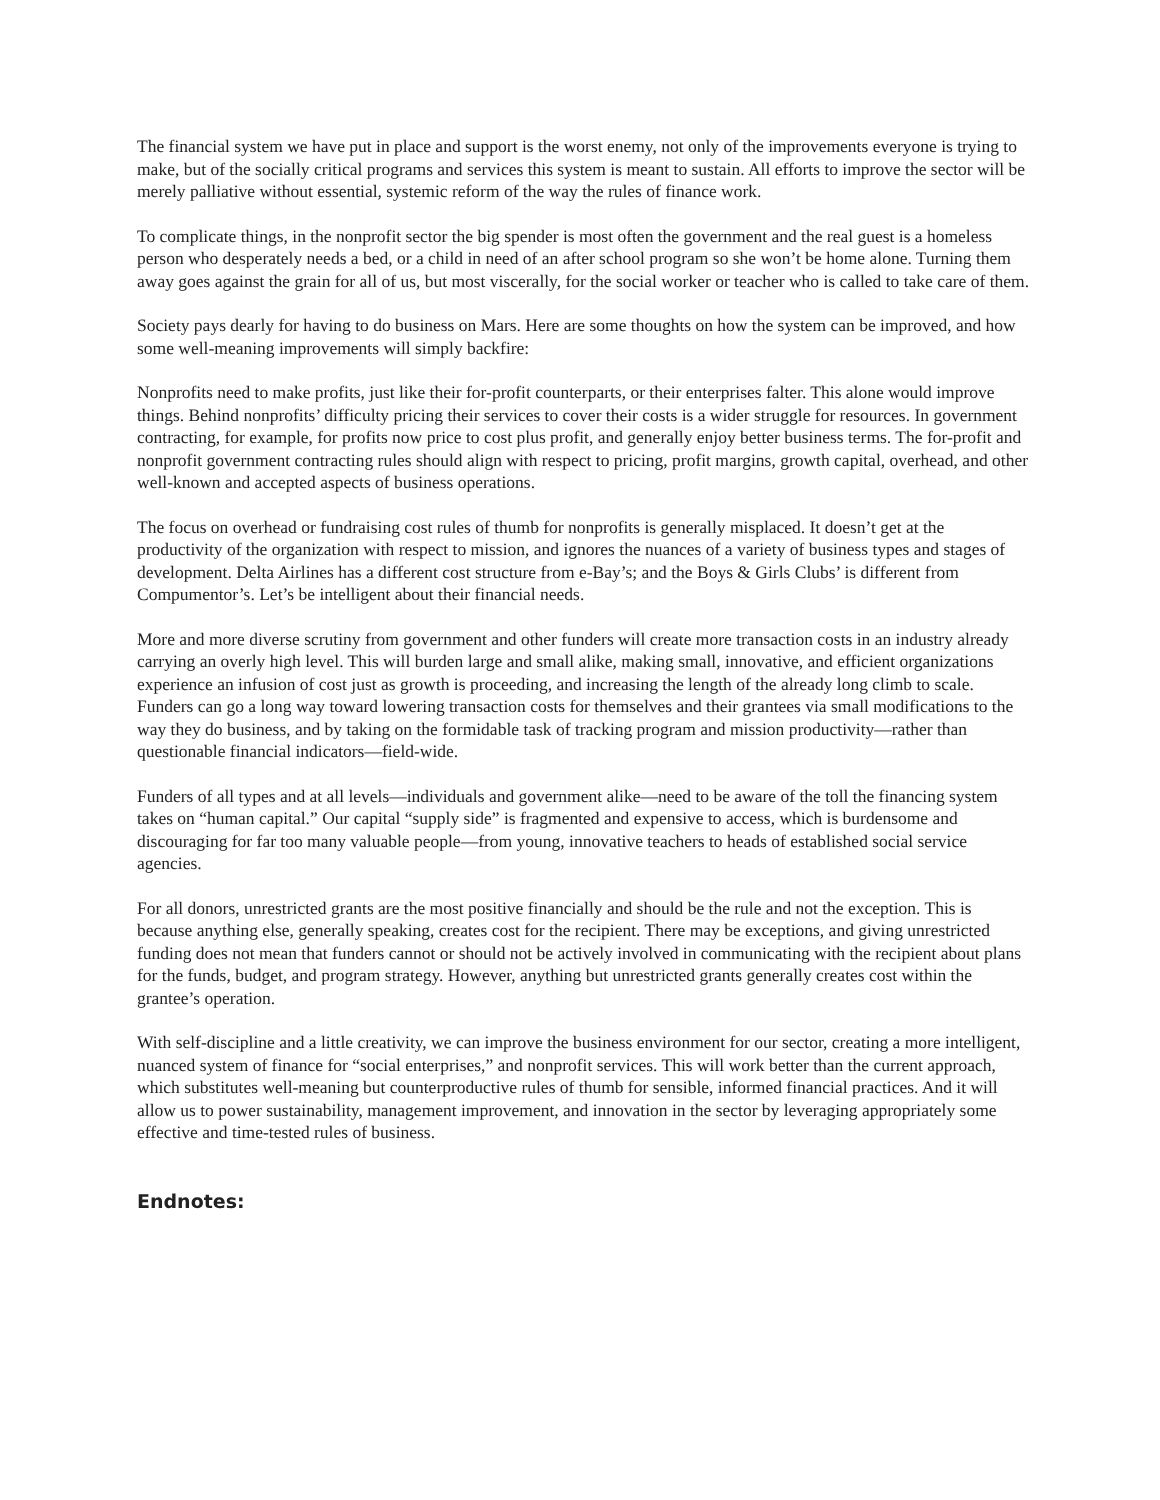The financial system we have put in place and support is the worst enemy, not only of the improvements everyone is trying to make, but of the socially critical programs and services this system is meant to sustain. All efforts to improve the sector will be merely palliative without essential, systemic reform of the way the rules of finance work.
To complicate things, in the nonprofit sector the big spender is most often the government and the real guest is a homeless person who desperately needs a bed, or a child in need of an after school program so she won’t be home alone. Turning them away goes against the grain for all of us, but most viscerally, for the social worker or teacher who is called to take care of them.
Society pays dearly for having to do business on Mars. Here are some thoughts on how the system can be improved, and how some well-meaning improvements will simply backfire:
Nonprofits need to make profits, just like their for-profit counterparts, or their enterprises falter. This alone would improve things. Behind nonprofits’ difficulty pricing their services to cover their costs is a wider struggle for resources. In government contracting, for example, for profits now price to cost plus profit, and generally enjoy better business terms. The for-profit and nonprofit government contracting rules should align with respect to pricing, profit margins, growth capital, overhead, and other well-known and accepted aspects of business operations.
The focus on overhead or fundraising cost rules of thumb for nonprofits is generally misplaced. It doesn’t get at the productivity of the organization with respect to mission, and ignores the nuances of a variety of business types and stages of development. Delta Airlines has a different cost structure from e-Bay’s; and the Boys & Girls Clubs’ is different from Compumentor’s. Let’s be intelligent about their financial needs.
More and more diverse scrutiny from government and other funders will create more transaction costs in an industry already carrying an overly high level. This will burden large and small alike, making small, innovative, and efficient organizations experience an infusion of cost just as growth is proceeding, and increasing the length of the already long climb to scale. Funders can go a long way toward lowering transaction costs for themselves and their grantees via small modifications to the way they do business, and by taking on the formidable task of tracking program and mission productivity—rather than questionable financial indicators—field-wide.
Funders of all types and at all levels—individuals and government alike—need to be aware of the toll the financing system takes on “human capital.” Our capital “supply side” is fragmented and expensive to access, which is burdensome and discouraging for far too many valuable people—from young, innovative teachers to heads of established social service agencies.
For all donors, unrestricted grants are the most positive financially and should be the rule and not the exception. This is because anything else, generally speaking, creates cost for the recipient. There may be exceptions, and giving unrestricted funding does not mean that funders cannot or should not be actively involved in communicating with the recipient about plans for the funds, budget, and program strategy. However, anything but unrestricted grants generally creates cost within the grantee’s operation.
With self-discipline and a little creativity, we can improve the business environment for our sector, creating a more intelligent, nuanced system of finance for “social enterprises,” and nonprofit services. This will work better than the current approach, which substitutes well-meaning but counterproductive rules of thumb for sensible, informed financial practices. And it will allow us to power sustainability, management improvement, and innovation in the sector by leveraging appropriately some effective and time-tested rules of business.
Endnotes: